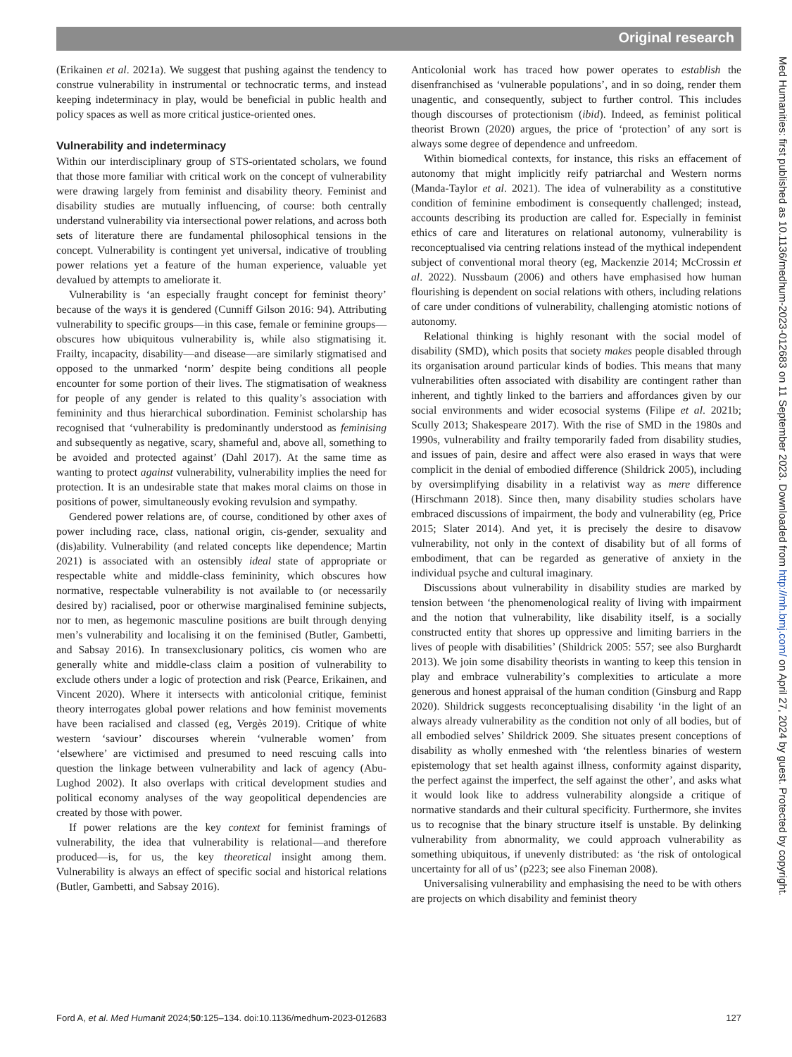Original research
Med Humanities: first published as 10.1136/medhum-2023-012683 on 11 September 2023. Downloaded from http://mh.bmj.com/ on April 27, 2024 by guest. Protected by copyright.
(Erikainen et al. 2021a). We suggest that pushing against the tendency to construe vulnerability in instrumental or technocratic terms, and instead keeping indeterminacy in play, would be beneficial in public health and policy spaces as well as more critical justice-oriented ones.
Vulnerability and indeterminacy
Within our interdisciplinary group of STS-orientated scholars, we found that those more familiar with critical work on the concept of vulnerability were drawing largely from feminist and disability theory. Feminist and disability studies are mutually influencing, of course: both centrally understand vulnerability via intersectional power relations, and across both sets of literature there are fundamental philosophical tensions in the concept. Vulnerability is contingent yet universal, indicative of troubling power relations yet a feature of the human experience, valuable yet devalued by attempts to ameliorate it.
Vulnerability is ‘an especially fraught concept for feminist theory’ because of the ways it is gendered (Cunniff Gilson 2016: 94). Attributing vulnerability to specific groups—in this case, female or feminine groups—obscures how ubiquitous vulnerability is, while also stigmatising it. Frailty, incapacity, disability—and disease—are similarly stigmatised and opposed to the unmarked ‘norm’ despite being conditions all people encounter for some portion of their lives. The stigmatisation of weakness for people of any gender is related to this quality’s association with femininity and thus hierarchical subordination. Feminist scholarship has recognised that ‘vulnerability is predominantly understood as feminising and subsequently as negative, scary, shameful and, above all, something to be avoided and protected against’ (Dahl 2017). At the same time as wanting to protect against vulnerability, vulnerability implies the need for protection. It is an undesirable state that makes moral claims on those in positions of power, simultaneously evoking revulsion and sympathy.
Gendered power relations are, of course, conditioned by other axes of power including race, class, national origin, cis-gender, sexuality and (dis)ability. Vulnerability (and related concepts like dependence; Martin 2021) is associated with an ostensibly ideal state of appropriate or respectable white and middle-class femininity, which obscures how normative, respectable vulnerability is not available to (or necessarily desired by) racialised, poor or otherwise marginalised feminine subjects, nor to men, as hegemonic masculine positions are built through denying men’s vulnerability and localising it on the feminised (Butler, Gambetti, and Sabsay 2016). In transexclusionary politics, cis women who are generally white and middle-class claim a position of vulnerability to exclude others under a logic of protection and risk (Pearce, Erikainen, and Vincent 2020). Where it intersects with anticolonial critique, feminist theory interrogates global power relations and how feminist movements have been racialised and classed (eg, Vergès 2019). Critique of white western ‘saviour’ discourses wherein ‘vulnerable women’ from ‘elsewhere’ are victimised and presumed to need rescuing calls into question the linkage between vulnerability and lack of agency (Abu-Lughod 2002). It also overlaps with critical development studies and political economy analyses of the way geopolitical dependencies are created by those with power.
If power relations are the key context for feminist framings of vulnerability, the idea that vulnerability is relational—and therefore produced—is, for us, the key theoretical insight among them. Vulnerability is always an effect of specific social and historical relations (Butler, Gambetti, and Sabsay 2016).
Anticolonial work has traced how power operates to establish the disenfranchised as ‘vulnerable populations’, and in so doing, render them unagentic, and consequently, subject to further control. This includes though discourses of protectionism (ibid). Indeed, as feminist political theorist Brown (2020) argues, the price of ‘protection’ of any sort is always some degree of dependence and unfreedom.
Within biomedical contexts, for instance, this risks an effacement of autonomy that might implicitly reify patriarchal and Western norms (Manda-Taylor et al. 2021). The idea of vulnerability as a constitutive condition of feminine embodiment is consequently challenged; instead, accounts describing its production are called for. Especially in feminist ethics of care and literatures on relational autonomy, vulnerability is reconceptualised via centring relations instead of the mythical independent subject of conventional moral theory (eg, Mackenzie 2014; McCrossin et al. 2022). Nussbaum (2006) and others have emphasised how human flourishing is dependent on social relations with others, including relations of care under conditions of vulnerability, challenging atomistic notions of autonomy.
Relational thinking is highly resonant with the social model of disability (SMD), which posits that society makes people disabled through its organisation around particular kinds of bodies. This means that many vulnerabilities often associated with disability are contingent rather than inherent, and tightly linked to the barriers and affordances given by our social environments and wider ecosocial systems (Filipe et al. 2021b; Scully 2013; Shakespeare 2017). With the rise of SMD in the 1980s and 1990s, vulnerability and frailty temporarily faded from disability studies, and issues of pain, desire and affect were also erased in ways that were complicit in the denial of embodied difference (Shildrick 2005), including by oversimplifying disability in a relativist way as mere difference (Hirschmann 2018). Since then, many disability studies scholars have embraced discussions of impairment, the body and vulnerability (eg, Price 2015; Slater 2014). And yet, it is precisely the desire to disavow vulnerability, not only in the context of disability but of all forms of embodiment, that can be regarded as generative of anxiety in the individual psyche and cultural imaginary.
Discussions about vulnerability in disability studies are marked by tension between ‘the phenomenological reality of living with impairment and the notion that vulnerability, like disability itself, is a socially constructed entity that shores up oppressive and limiting barriers in the lives of people with disabilities’ (Shildrick 2005: 557; see also Burghardt 2013). We join some disability theorists in wanting to keep this tension in play and embrace vulnerability’s complexities to articulate a more generous and honest appraisal of the human condition (Ginsburg and Rapp 2020). Shildrick suggests reconceptualising disability ‘in the light of an always already vulnerability as the condition not only of all bodies, but of all embodied selves’ Shildrick 2009. She situates present conceptions of disability as wholly enmeshed with ‘the relentless binaries of western epistemology that set health against illness, conformity against disparity, the perfect against the imperfect, the self against the other’, and asks what it would look like to address vulnerability alongside a critique of normative standards and their cultural specificity. Furthermore, she invites us to recognise that the binary structure itself is unstable. By delinking vulnerability from abnormality, we could approach vulnerability as something ubiquitous, if unevenly distributed: as ‘the risk of ontological uncertainty for all of us’ (p223; see also Fineman 2008).
Universalising vulnerability and emphasising the need to be with others are projects on which disability and feminist theory
Ford A, et al. Med Humanit 2024;50:125–134. doi:10.1136/medhum-2023-012683 127